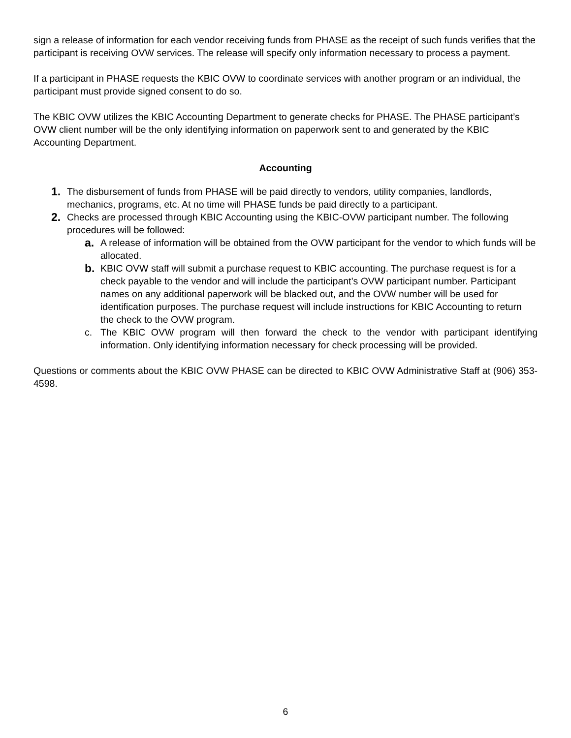sign a release of information for each vendor receiving funds from PHASE as the receipt of such funds verifies that the participant is receiving OVW services. The release will specify only information necessary to process a payment.
If a participant in PHASE requests the KBIC OVW to coordinate services with another program or an individual, the participant must provide signed consent to do so.
The KBIC OVW utilizes the KBIC Accounting Department to generate checks for PHASE. The PHASE participant’s OVW client number will be the only identifying information on paperwork sent to and generated by the KBIC Accounting Department.
Accounting
1.
The disbursement of funds from PHASE will be paid directly to vendors, utility companies, landlords, mechanics, programs, etc. At no time will PHASE funds be paid directly to a participant.
2.
Checks are processed through KBIC Accounting using the KBIC-OVW participant number. The following procedures will be followed:
a.
A release of information will be obtained from the OVW participant for the vendor to which funds will be allocated.
b.
KBIC OVW staff will submit a purchase request to KBIC accounting. The purchase request is for a check payable to the vendor and will include the participant’s OVW participant number. Participant names on any additional paperwork will be blacked out, and the OVW number will be used for identification purposes. The purchase request will include instructions for KBIC Accounting to return the check to the OVW program.
c. The KBIC OVW program will then forward the check to the vendor with participant identifying information. Only identifying information necessary for check processing will be provided.
Questions or comments about the KBIC OVW PHASE can be directed to KBIC OVW Administrative Staff at (906) 353-4598.
6